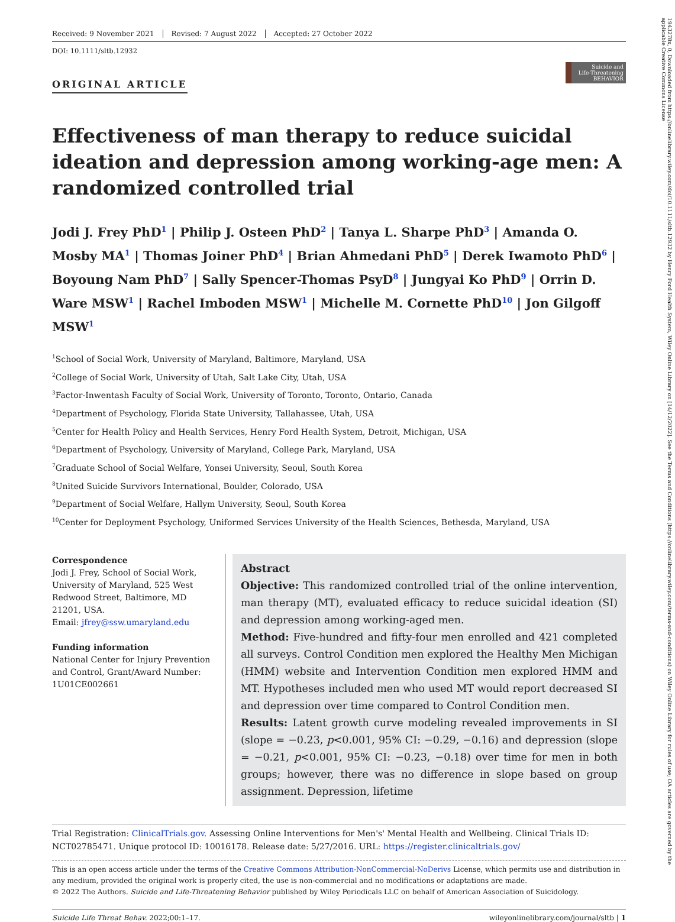Received: 9 November 2021 Revised: 7 August 2022 Accepted: 27 October 2022
DOI: 10.1111/sltb.12932
ORIGINAL ARTICLE
Suicide and
Life-Threatening
BEHAVIOR
Effectiveness of man therapy to reduce suicidal ideation and depression among working-age men: A randomized controlled trial
Jodi J. Frey PhD<sup>1</sup> | Philip J. Osteen PhD<sup>2</sup> | Tanya L. Sharpe PhD<sup>3</sup> | Amanda O. Mosby MA<sup>1</sup> | Thomas Joiner PhD<sup>4</sup> | Brian Ahmedani PhD<sup>5</sup> | Derek Iwamoto PhD<sup>6</sup> | Boyoung Nam PhD<sup>7</sup> | Sally Spencer-Thomas PsyD<sup>8</sup> | Jungyai Ko PhD<sup>9</sup> | Orrin D. Ware MSW<sup>1</sup> | Rachel Imboden MSW<sup>1</sup> | Michelle M. Cornette PhD<sup>10</sup> | Jon Gilgoff MSW<sup>1</sup>
<sup>1</sup> School of Social Work, University of Maryland, Baltimore, Maryland, USA
<sup>2</sup> College of Social Work, University of Utah, Salt Lake City, Utah, USA
<sup>3</sup> Factor-Inwentash Faculty of Social Work, University of Toronto, Toronto, Ontario, Canada
<sup>4</sup> Department of Psychology, Florida State University, Tallahassee, Utah, USA
<sup>5</sup> Center for Health Policy and Health Services, Henry Ford Health System, Detroit, Michigan, USA
<sup>6</sup> Department of Psychology, University of Maryland, College Park, Maryland, USA
<sup>7</sup> Graduate School of Social Welfare, Yonsei University, Seoul, South Korea
<sup>8</sup> United Suicide Survivors International, Boulder, Colorado, USA
<sup>9</sup> Department of Social Welfare, Hallym University, Seoul, South Korea
<sup>10</sup> Center for Deployment Psychology, Uniformed Services University of the Health Sciences, Bethesda, Maryland, USA
Correspondence
Jodi J. Frey, School of Social Work, University of Maryland, 525 West Redwood Street, Baltimore, MD 21201, USA.
Email: jfrey@ssw.umaryland.edu
Funding information
National Center for Injury Prevention and Control, Grant/Award Number: 1U01CE002661
Abstract
Objective: This randomized controlled trial of the online intervention, man therapy (MT), evaluated efficacy to reduce suicidal ideation (SI) and depression among working-aged men.
Method: Five-hundred and fifty-four men enrolled and 421 completed all surveys. Control Condition men explored the Healthy Men Michigan (HMM) website and Intervention Condition men explored HMM and MT. Hypotheses included men who used MT would report decreased SI and depression over time compared to Control Condition men.
Results: Latent growth curve modeling revealed improvements in SI (slope = −0.23, p<0.001, 95% CI: −0.29, −0.16) and depression (slope = −0.21, p<0.001, 95% CI: −0.23, −0.18) over time for men in both groups; however, there was no difference in slope based on group assignment. Depression, lifetime
Trial Registration: ClinicalTrials.gov. Assessing Online Interventions for Men's' Mental Health and Wellbeing. Clinical Trials ID: NCT02785471. Unique protocol ID: 10016178. Release date: 5/27/2016. URL: https://register.clinicaltrials.gov/
This is an open access article under the terms of the Creative Commons Attribution-NonCommercial-NoDerivs License, which permits use and distribution in any medium, provided the original work is properly cited, the use is non-commercial and no modifications or adaptations are made.
© 2022 The Authors. Suicide and Life-Threatening Behavior published by Wiley Periodicals LLC on behalf of American Association of Suicidology.
Suicide Life Threat Behav. 2022;00:1–17. wileyonlinelibrary.com/journal/sltb | 1
1943278x, 0, Downloaded from https://onlinelibrary.wiley.com/doi/10.1111/sltb.12932 by Henry Ford Health System, Wiley Online Library on [14/12/2022]. See the Terms and Conditions (https://onlinelibrary.wiley.com/terms-and-conditions) on Wiley Online Library for rules of use; OA articles are governed by the applicable Creative Commons License